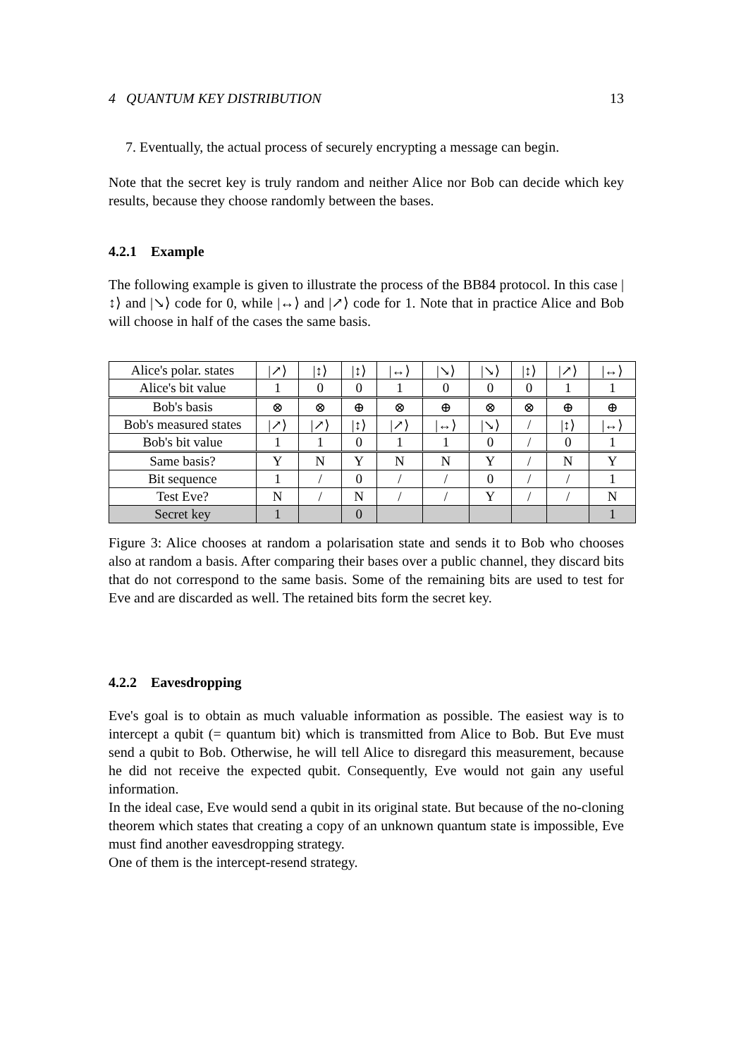4 QUANTUM KEY DISTRIBUTION 13
7. Eventually, the actual process of securely encrypting a message can begin.
Note that the secret key is truly random and neither Alice nor Bob can decide which key results, because they choose randomly between the bases.
4.2.1 Example
The following example is given to illustrate the process of the BB84 protocol. In this case |↕⟩ and |↘⟩ code for 0, while |↔⟩ and |↗⟩ code for 1. Note that in practice Alice and Bob will choose in half of the cases the same basis.
| Alice's polar. states | /↗⟩ | /↕⟩ | /↕⟩ | /↔⟩ | /↘⟩ | /↘⟩ | /↕⟩ | /↗⟩ | /↔⟩ |
| Alice's bit value | 1 | 0 | 0 | 1 | 0 | 0 | 0 | 1 | 1 |
| Bob's basis | ⊗ | ⊗ | ⊕ | ⊗ | ⊕ | ⊗ | ⊗ | ⊕ | ⊕ |
| Bob's measured states | /↗⟩ | /↗⟩ | /↕⟩ | /↗⟩ | /↔⟩ | /↘⟩ | / | /↕⟩ | /↔⟩ |
| Bob's bit value | 1 | 1 | 0 | 1 | 1 | 0 | / | 0 | 1 |
| Same basis? | Y | N | Y | N | N | Y | / | N | Y |
| Bit sequence | 1 | / | 0 | / | / | 0 | / | / | 1 |
| Test Eve? | N | / | N | / | / | Y | / | / | N |
| Secret key | 1 | | 0 | | | | | | 1 |
Figure 3: Alice chooses at random a polarisation state and sends it to Bob who chooses also at random a basis. After comparing their bases over a public channel, they discard bits that do not correspond to the same basis. Some of the remaining bits are used to test for Eve and are discarded as well. The retained bits form the secret key.
4.2.2 Eavesdropping
Eve's goal is to obtain as much valuable information as possible. The easiest way is to intercept a qubit (= quantum bit) which is transmitted from Alice to Bob. But Eve must send a qubit to Bob. Otherwise, he will tell Alice to disregard this measurement, because he did not receive the expected qubit. Consequently, Eve would not gain any useful information.
In the ideal case, Eve would send a qubit in its original state. But because of the no-cloning theorem which states that creating a copy of an unknown quantum state is impossible, Eve must find another eavesdropping strategy.
One of them is the intercept-resend strategy.